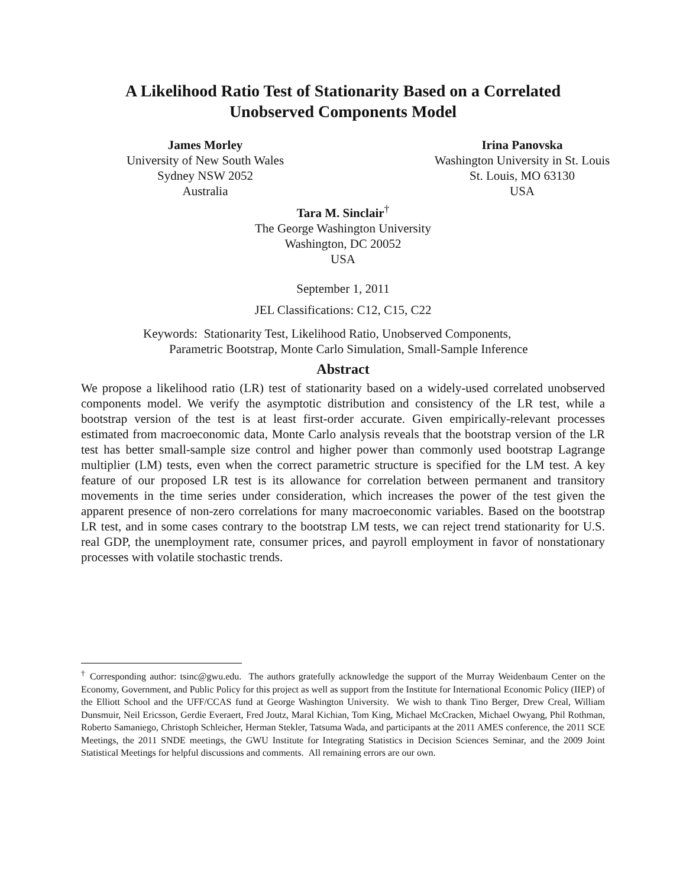A Likelihood Ratio Test of Stationarity Based on a Correlated
Unobserved Components Model
James Morley
University of New South Wales
Sydney NSW 2052
Australia
Irina Panovska
Washington University in St. Louis
St. Louis, MO 63130
USA
Tara M. Sinclair<sup>†</sup>
The George Washington University
Washington, DC 20052
USA
September 1, 2011
JEL Classifications: C12, C15, C22
Keywords: Stationarity Test, Likelihood Ratio, Unobserved Components,
Parametric Bootstrap, Monte Carlo Simulation, Small-Sample Inference
Abstract
We propose a likelihood ratio (LR) test of stationarity based on a widely-used correlated unobserved components model. We verify the asymptotic distribution and consistency of the LR test, while a bootstrap version of the test is at least first-order accurate. Given empirically-relevant processes estimated from macroeconomic data, Monte Carlo analysis reveals that the bootstrap version of the LR test has better small-sample size control and higher power than commonly used bootstrap Lagrange multiplier (LM) tests, even when the correct parametric structure is specified for the LM test. A key feature of our proposed LR test is its allowance for correlation between permanent and transitory movements in the time series under consideration, which increases the power of the test given the apparent presence of non-zero correlations for many macroeconomic variables. Based on the bootstrap LR test, and in some cases contrary to the bootstrap LM tests, we can reject trend stationarity for U.S. real GDP, the unemployment rate, consumer prices, and payroll employment in favor of nonstationary processes with volatile stochastic trends.
<sup>†</sup> Corresponding author: tsinc@gwu.edu. The authors gratefully acknowledge the support of the Murray Weidenbaum Center on the Economy, Government, and Public Policy for this project as well as support from the Institute for International Economic Policy (IIEP) of the Elliott School and the UFF/CCAS fund at George Washington University. We wish to thank Tino Berger, Drew Creal, William Dunsmuir, Neil Ericsson, Gerdie Everaert, Fred Joutz, Maral Kichian, Tom King, Michael McCracken, Michael Owyang, Phil Rothman, Roberto Samaniego, Christoph Schleicher, Herman Stekler, Tatsuma Wada, and participants at the 2011 AMES conference, the 2011 SCE Meetings, the 2011 SNDE meetings, the GWU Institute for Integrating Statistics in Decision Sciences Seminar, and the 2009 Joint Statistical Meetings for helpful discussions and comments. All remaining errors are our own.